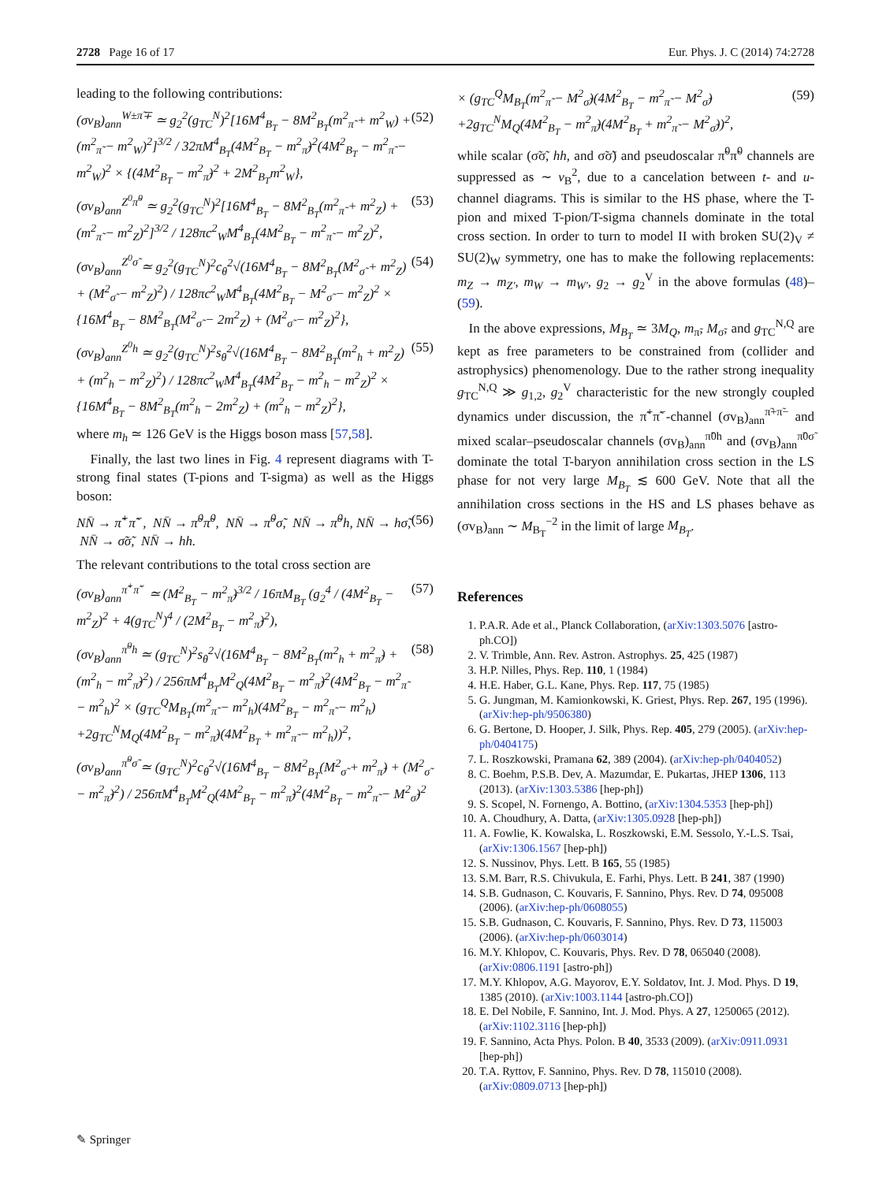2728 Page 16 of 17 Eur. Phys. J. C (2014) 74:2728
leading to the following contributions:
(σv<sub>B</sub>)<sub>ann</sub><sup>W±π̃∓</sup> ≃ g<sub>2</sub><sup>2</sup>(g<sub>TC</sub><sup>N</sup>)<sup>2</sup>[16M<sup>4</sup><sub>B<sub>T</sub></sub> − 8M<sup>2</sup><sub>B<sub>T</sub></sub>(m<sup>2</sup><sub>π̃</sub> + m<sup>2</sup><sub>W</sub>) + (m<sup>2</sup><sub>π̃</sub> − m<sup>2</sup><sub>W</sub>)<sup>2</sup>]<sup>3/2</sup> / 32πM<sup>4</sup><sub>B<sub>T</sub></sub>(4M<sup>2</sup><sub>B<sub>T</sub></sub> − m<sup>2</sup><sub>π̃</sub>)<sup>2</sup>(4M<sup>2</sup><sub>B<sub>T</sub></sub> − m<sup>2</sup><sub>π̃</sub> − m<sup>2</sup><sub>W</sub>)<sup>2</sup> × {(4M<sup>2</sup><sub>B<sub>T</sub></sub> − m<sup>2</sup><sub>π̃</sub>)<sup>2</sup> + 2M<sup>2</sup><sub>B<sub>T</sub></sub>m<sup>2</sup><sub>W</sub>}, (52)
(σv<sub>B</sub>)<sub>ann</sub><sup>Z<sup>0</sup>π̃<sup>0</sup></sup> ≃ g<sub>2</sub><sup>2</sup>(g<sub>TC</sub><sup>N</sup>)<sup>2</sup>[16M<sup>4</sup><sub>B<sub>T</sub></sub> − 8M<sup>2</sup><sub>B<sub>T</sub></sub>(m<sup>2</sup><sub>π̃</sub> + m<sup>2</sup><sub>Z</sub>) + (m<sup>2</sup><sub>π̃</sub> − m<sup>2</sup><sub>Z</sub>)<sup>2</sup>]<sup>3/2</sup> / 128πc<sup>2</sup><sub>W</sub>M<sup>4</sup><sub>B<sub>T</sub></sub>(4M<sup>2</sup><sub>B<sub>T</sub></sub> − m<sup>2</sup><sub>π̃</sub> − m<sup>2</sup><sub>Z</sub>)<sup>2</sup>, (53)
(σv<sub>B</sub>)<sub>ann</sub><sup>Z<sup>0</sup>σ̃</sup> ≃ g<sub>2</sub><sup>2</sup>(g<sub>TC</sub><sup>N</sup>)<sup>2</sup>c<sub>θ</sub><sup>2</sup>√(16M<sup>4</sup><sub>B<sub>T</sub></sub> − 8M<sup>2</sup><sub>B<sub>T</sub></sub>(M<sup>2</sup><sub>σ̃</sub> + m<sup>2</sup><sub>Z</sub>) + (M<sup>2</sup><sub>σ̃</sub> − m<sup>2</sup><sub>Z</sub>)<sup>2</sup>) / 128πc<sup>2</sup><sub>W</sub>M<sup>4</sup><sub>B<sub>T</sub></sub>(4M<sup>2</sup><sub>B<sub>T</sub></sub> − M<sup>2</sup><sub>σ̃</sub> − m<sup>2</sup><sub>Z</sub>)<sup>2</sup> × {16M<sup>4</sup><sub>B<sub>T</sub></sub> − 8M<sup>2</sup><sub>B<sub>T</sub></sub>(M<sup>2</sup><sub>σ̃</sub> − 2m<sup>2</sup><sub>Z</sub>) + (M<sup>2</sup><sub>σ̃</sub> − m<sup>2</sup><sub>Z</sub>)<sup>2</sup>}, (54)
(σv<sub>B</sub>)<sub>ann</sub><sup>Z<sup>0</sup>h</sup> ≃ g<sub>2</sub><sup>2</sup>(g<sub>TC</sub><sup>N</sup>)<sup>2</sup>s<sub>θ</sub><sup>2</sup>√(16M<sup>4</sup><sub>B<sub>T</sub></sub> − 8M<sup>2</sup><sub>B<sub>T</sub></sub>(m<sup>2</sup><sub>h</sub> + m<sup>2</sup><sub>Z</sub>) + (m<sup>2</sup><sub>h</sub> − m<sup>2</sup><sub>Z</sub>)<sup>2</sup>) / 128πc<sup>2</sup><sub>W</sub>M<sup>4</sup><sub>B<sub>T</sub></sub>(4M<sup>2</sup><sub>B<sub>T</sub></sub> − m<sup>2</sup><sub>h</sub> − m<sup>2</sup><sub>Z</sub>)<sup>2</sup> × {16M<sup>4</sup><sub>B<sub>T</sub></sub> − 8M<sup>2</sup><sub>B<sub>T</sub></sub>(m<sup>2</sup><sub>h</sub> − 2m<sup>2</sup><sub>Z</sub>) + (m<sup>2</sup><sub>h</sub> − m<sup>2</sup><sub>Z</sub>)<sup>2</sup>}, (55)
where m<sub>h</sub> ≃ 126 GeV is the Higgs boson mass [57,58].
Finally, the last two lines in Fig. 4 represent diagrams with T-strong final states (T-pions and T-sigma) as well as the Higgs boson:
NN̄ → π̃<sup>+</sup>π̃<sup>−</sup>, NN̄ → π̃<sup>0</sup>π̃<sup>0</sup>, NN̄ → π̃<sup>0</sup>σ̃, NN̄ → π̃<sup>0</sup>h, NN̄ → hσ̃, NN̄ → σ̃σ̃, NN̄ → hh. (56)
The relevant contributions to the total cross section are
(σv<sub>B</sub>)<sub>ann</sub><sup>π̃<sup>+</sup>π̃<sup>−</sup></sup> ≃ (M<sup>2</sup><sub>B<sub>T</sub></sub> − m<sup>2</sup><sub>π̃</sub>)<sup>3/2</sup> / 16πM<sub>B<sub>T</sub></sub> (g<sub>2</sub><sup>4</sup> / (4M<sup>2</sup><sub>B<sub>T</sub></sub> − m<sup>2</sup><sub>Z</sub>)<sup>2</sup> + 4(g<sub>TC</sub><sup>N</sup>)<sup>4</sup> / (2M<sup>2</sup><sub>B<sub>T</sub></sub> − m<sup>2</sup><sub>π̃</sub>)<sup>2</sup>), (57)
(σv<sub>B</sub>)<sub>ann</sub><sup>π̃<sup>0</sup>h</sup> ≃ (g<sub>TC</sub><sup>N</sup>)<sup>2</sup>s<sub>θ</sub><sup>2</sup>√(16M<sup>4</sup><sub>B<sub>T</sub></sub> − 8M<sup>2</sup><sub>B<sub>T</sub></sub>(m<sup>2</sup><sub>h</sub> + m<sup>2</sup><sub>π̃</sub>) + (m<sup>2</sup><sub>h</sub> − m<sup>2</sup><sub>π̃</sub>)<sup>2</sup>) / 256πM<sup>4</sup><sub>B<sub>T</sub></sub>M<sup>2</sup><sub>Q</sub>(4M<sup>2</sup><sub>B<sub>T</sub></sub> − m<sup>2</sup><sub>π̃</sub>)<sup>2</sup>(4M<sup>2</sup><sub>B<sub>T</sub></sub> − m<sup>2</sup><sub>π̃</sub> − m<sup>2</sup><sub>h</sub>)<sup>2</sup> × (g<sub>TC</sub><sup>Q</sup>M<sub>B<sub>T</sub></sub>(m<sup>2</sup><sub>π̃</sub> − m<sup>2</sup><sub>h</sub>)(4M<sup>2</sup><sub>B<sub>T</sub></sub> − m<sup>2</sup><sub>π̃</sub> − m<sup>2</sup><sub>h</sub>) +2g<sub>TC</sub><sup>N</sup>M<sub>Q</sub>(4M<sup>2</sup><sub>B<sub>T</sub></sub> − m<sup>2</sup><sub>π̃</sub>)(4M<sup>2</sup><sub>B<sub>T</sub></sub> + m<sup>2</sup><sub>π̃</sub> − m<sup>2</sup><sub>h</sub>))<sup>2</sup>, (58)
(σv<sub>B</sub>)<sub>ann</sub><sup>π̃<sup>0</sup>σ̃</sup> ≃ (g<sub>TC</sub><sup>N</sup>)<sup>2</sup>c<sub>θ</sub><sup>2</sup>√(16M<sup>4</sup><sub>B<sub>T</sub></sub> − 8M<sup>2</sup><sub>B<sub>T</sub></sub>(M<sup>2</sup><sub>σ̃</sub> + m<sup>2</sup><sub>π̃</sub>) + (M<sup>2</sup><sub>σ̃</sub> − m<sup>2</sup><sub>π̃</sub>)<sup>2</sup>) / 256πM<sup>4</sup><sub>B<sub>T</sub></sub>M<sup>2</sup><sub>Q</sub>(4M<sup>2</sup><sub>B<sub>T</sub></sub> − m<sup>2</sup><sub>π̃</sub>)<sup>2</sup>(4M<sup>2</sup><sub>B<sub>T</sub></sub> − m<sup>2</sup><sub>π̃</sub> − M<sup>2</sup><sub>σ̃</sub>)<sup>2</sup>
× (g<sub>TC</sub><sup>Q</sup>M<sub>B<sub>T</sub></sub>(m<sup>2</sup><sub>π̃</sub> − M<sup>2</sup><sub>σ̃</sub>)(4M<sup>2</sup><sub>B<sub>T</sub></sub> − m<sup>2</sup><sub>π̃</sub> − M<sup>2</sup><sub>σ̃</sub>) +2g<sub>TC</sub><sup>N</sup>M<sub>Q</sub>(4M<sup>2</sup><sub>B<sub>T</sub></sub> − m<sup>2</sup><sub>π̃</sub>)(4M<sup>2</sup><sub>B<sub>T</sub></sub> + m<sup>2</sup><sub>π̃</sub> − M<sup>2</sup><sub>σ̃</sub>))<sup>2</sup>, (59)
while scalar (σ̃σ̃, hh, and σ̃σ̃) and pseudoscalar π̃<sup>0</sup>π̃<sup>0</sup> channels are suppressed as ∼ v<sub>B</sub><sup>2</sup>, due to a cancelation between t- and u-channel diagrams. This is similar to the HS phase, where the T-pion and mixed T-pion/T-sigma channels dominate in the total cross section. In order to turn to model II with broken SU(2)<sub>V</sub> ≠ SU(2)<sub>W</sub> symmetry, one has to make the following replacements: m<sub>Z</sub> → m<sub>Z′</sub>, m<sub>W</sub> → m<sub>W′</sub>, g<sub>2</sub> → g<sub>2</sub><sup>V</sup> in the above formulas (48)–(59).
In the above expressions, M<sub>B<sub>T</sub></sub> ≃ 3M<sub>Q</sub>, m<sub>π̃</sub>, M<sub>σ̃</sub>, and g<sub>TC</sub><sup>N,Q</sup> are kept as free parameters to be constrained from (collider and astrophysics) phenomenology. Due to the rather strong inequality g<sub>TC</sub><sup>N,Q</sup> ≫ g<sub>1,2</sub>, g<sub>2</sub><sup>V</sup> characteristic for the new strongly coupled dynamics under discussion, the π̃<sup>+</sup>π̃<sup>−</sup>-channel (σv<sub>B</sub>)<sub>ann</sub><sup>π̃+π̃−</sup> and mixed scalar–pseudoscalar channels (σv<sub>B</sub>)<sub>ann</sub><sup>π̃0h</sup> and (σv<sub>B</sub>)<sub>ann</sub><sup>π̃0σ̃</sup> dominate the total T-baryon annihilation cross section in the LS phase for not very large M<sub>B<sub>T</sub></sub> ≲ 600 GeV. Note that all the annihilation cross sections in the HS and LS phases behave as (σv<sub>B</sub>)<sub>ann</sub> ∼ M<sub>B<sub>T</sub></sub><sup>−2</sup> in the limit of large M<sub>B<sub>T</sub></sub>.
References
1. P.A.R. Ade et al., Planck Collaboration, (arXiv:1303.5076 [astro-ph.CO])
2. V. Trimble, Ann. Rev. Astron. Astrophys. 25, 425 (1987)
3. H.P. Nilles, Phys. Rep. 110, 1 (1984)
4. H.E. Haber, G.L. Kane, Phys. Rep. 117, 75 (1985)
5. G. Jungman, M. Kamionkowski, K. Griest, Phys. Rep. 267, 195 (1996). (arXiv:hep-ph/9506380)
6. G. Bertone, D. Hooper, J. Silk, Phys. Rep. 405, 279 (2005). (arXiv:hep-ph/0404175)
7. L. Roszkowski, Pramana 62, 389 (2004). (arXiv:hep-ph/0404052)
8. C. Boehm, P.S.B. Dev, A. Mazumdar, E. Pukartas, JHEP 1306, 113 (2013). (arXiv:1303.5386 [hep-ph])
9. S. Scopel, N. Fornengo, A. Bottino, (arXiv:1304.5353 [hep-ph])
10. A. Choudhury, A. Datta, (arXiv:1305.0928 [hep-ph])
11. A. Fowlie, K. Kowalska, L. Roszkowski, E.M. Sessolo, Y.-L.S. Tsai, (arXiv:1306.1567 [hep-ph])
12. S. Nussinov, Phys. Lett. B 165, 55 (1985)
13. S.M. Barr, R.S. Chivukula, E. Farhi, Phys. Lett. B 241, 387 (1990)
14. S.B. Gudnason, C. Kouvaris, F. Sannino, Phys. Rev. D 74, 095008 (2006). (arXiv:hep-ph/0608055)
15. S.B. Gudnason, C. Kouvaris, F. Sannino, Phys. Rev. D 73, 115003 (2006). (arXiv:hep-ph/0603014)
16. M.Y. Khlopov, C. Kouvaris, Phys. Rev. D 78, 065040 (2008). (arXiv:0806.1191 [astro-ph])
17. M.Y. Khlopov, A.G. Mayorov, E.Y. Soldatov, Int. J. Mod. Phys. D 19, 1385 (2010). (arXiv:1003.1144 [astro-ph.CO])
18. E. Del Nobile, F. Sannino, Int. J. Mod. Phys. A 27, 1250065 (2012). (arXiv:1102.3116 [hep-ph])
19. F. Sannino, Acta Phys. Polon. B 40, 3533 (2009). (arXiv:0911.0931 [hep-ph])
20. T.A. Ryttov, F. Sannino, Phys. Rev. D 78, 115010 (2008). (arXiv:0809.0713 [hep-ph])
✎ Springer